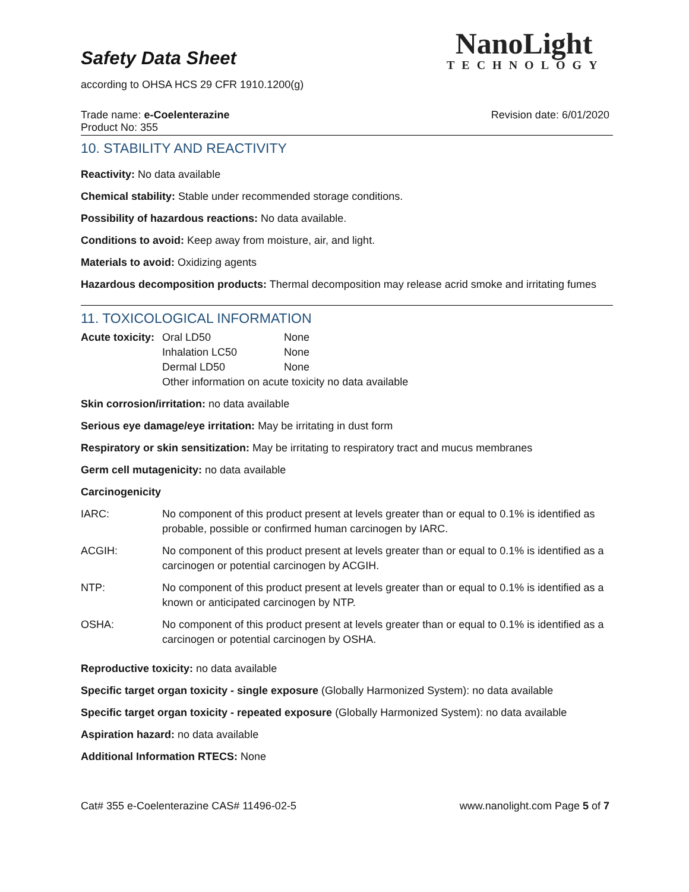NanoLight
TECHNOLOGY
Safety Data Sheet
according to OHSA HCS 29 CFR 1910.1200(g)
Trade name: e-Coelenterazine Revision date: 6/01/2020
Product No: 355
10. STABILITY AND REACTIVITY
Reactivity: No data available
Chemical stability: Stable under recommended storage conditions.
Possibility of hazardous reactions: No data available.
Conditions to avoid: Keep away from moisture, air, and light.
Materials to avoid: Oxidizing agents
Hazardous decomposition products: Thermal decomposition may release acrid smoke and irritating fumes
11. TOXICOLOGICAL INFORMATION
| Acute toxicity: | Oral LD50 | None |
| | Inhalation LC50 | None |
| | Dermal LD50 | None |
| | Other information on acute toxicity no data available | |
Skin corrosion/irritation: no data available
Serious eye damage/eye irritation: May be irritating in dust form
Respiratory or skin sensitization: May be irritating to respiratory tract and mucus membranes
Germ cell mutagenicity: no data available
Carcinogenicity
| IARC: | No component of this product present at levels greater than or equal to 0.1% is identified as probable, possible or confirmed human carcinogen by IARC. |
| ACGIH: | No component of this product present at levels greater than or equal to 0.1% is identified as a carcinogen or potential carcinogen by ACGIH. |
| NTP: | No component of this product present at levels greater than or equal to 0.1% is identified as a known or anticipated carcinogen by NTP. |
| OSHA: | No component of this product present at levels greater than or equal to 0.1% is identified as a carcinogen or potential carcinogen by OSHA. |
Reproductive toxicity: no data available
Specific target organ toxicity - single exposure (Globally Harmonized System): no data available
Specific target organ toxicity - repeated exposure (Globally Harmonized System): no data available
Aspiration hazard: no data available
Additional Information RTECS: None
Cat# 355 e-Coelenterazine CAS# 11496-02-5 www.nanolight.com Page 5 of 7